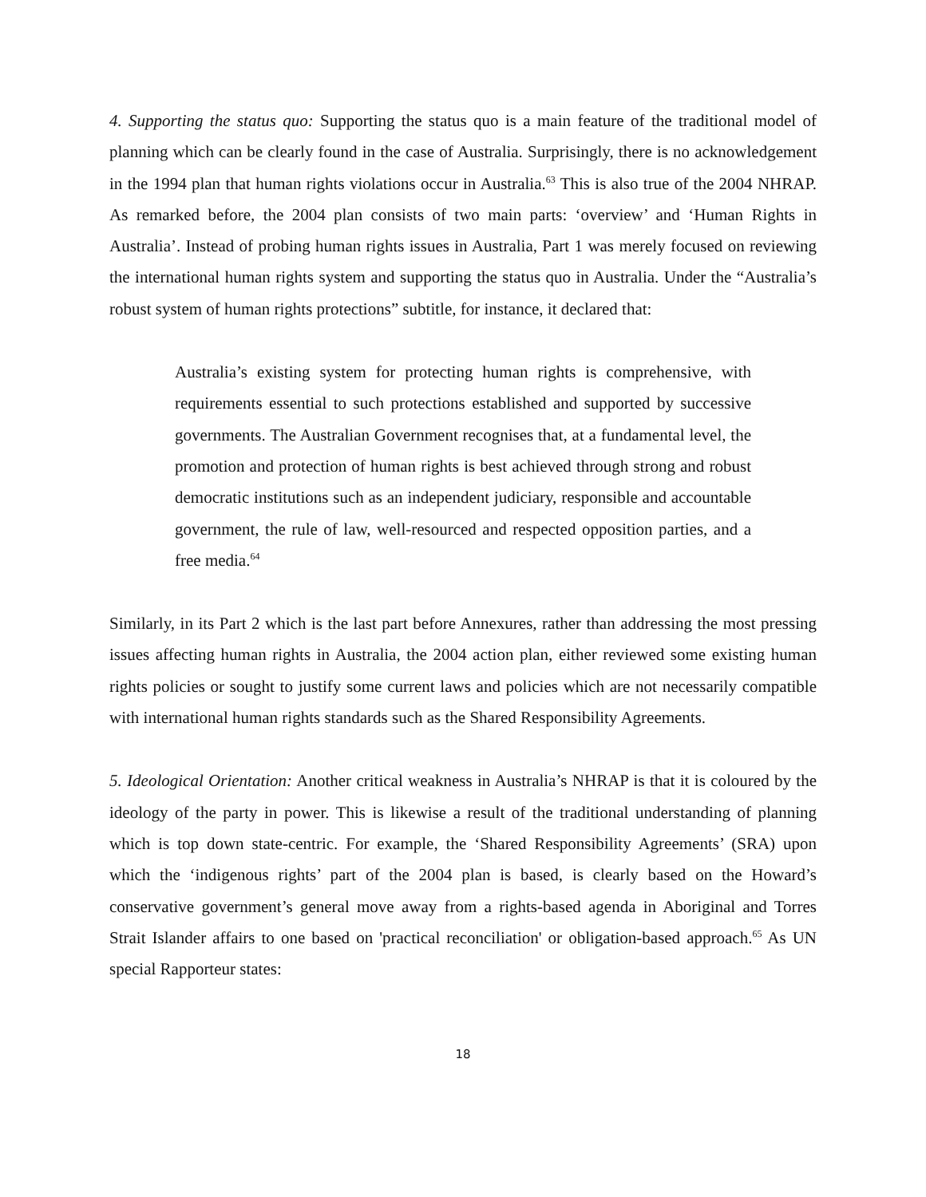4. Supporting the status quo: Supporting the status quo is a main feature of the traditional model of planning which can be clearly found in the case of Australia. Surprisingly, there is no acknowledgement in the 1994 plan that human rights violations occur in Australia.<sup>63</sup> This is also true of the 2004 NHRAP. As remarked before, the 2004 plan consists of two main parts: ‘overview’ and ‘Human Rights in Australia’. Instead of probing human rights issues in Australia, Part 1 was merely focused on reviewing the international human rights system and supporting the status quo in Australia. Under the “Australia’s robust system of human rights protections” subtitle, for instance, it declared that:
Australia’s existing system for protecting human rights is comprehensive, with requirements essential to such protections established and supported by successive governments. The Australian Government recognises that, at a fundamental level, the promotion and protection of human rights is best achieved through strong and robust democratic institutions such as an independent judiciary, responsible and accountable government, the rule of law, well-resourced and respected opposition parties, and a free media.<sup>64</sup>
Similarly, in its Part 2 which is the last part before Annexures, rather than addressing the most pressing issues affecting human rights in Australia, the 2004 action plan, either reviewed some existing human rights policies or sought to justify some current laws and policies which are not necessarily compatible with international human rights standards such as the Shared Responsibility Agreements.
5. Ideological Orientation: Another critical weakness in Australia’s NHRAP is that it is coloured by the ideology of the party in power. This is likewise a result of the traditional understanding of planning which is top down state-centric. For example, the ‘Shared Responsibility Agreements’ (SRA) upon which the ‘indigenous rights’ part of the 2004 plan is based, is clearly based on the Howard’s conservative government’s general move away from a rights-based agenda in Aboriginal and Torres Strait Islander affairs to one based on 'practical reconciliation' or obligation-based approach.<sup>65</sup> As UN special Rapporteur states:
18